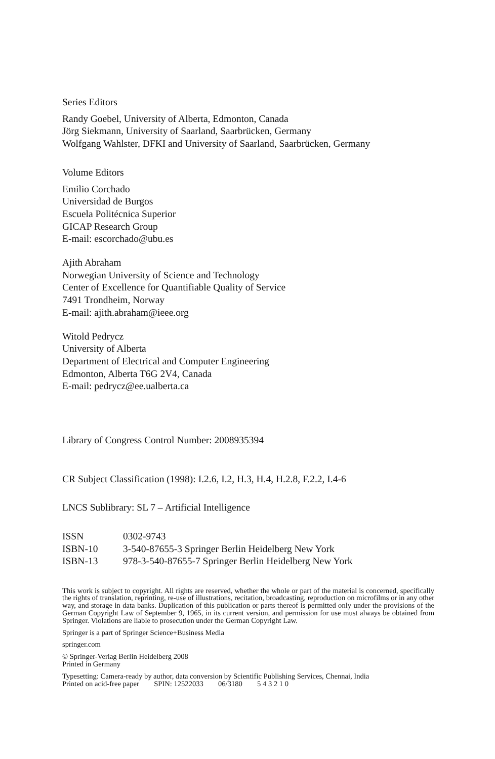Series Editors
Randy Goebel, University of Alberta, Edmonton, Canada
Jörg Siekmann, University of Saarland, Saarbrücken, Germany
Wolfgang Wahlster, DFKI and University of Saarland, Saarbrücken, Germany
Volume Editors
Emilio Corchado
Universidad de Burgos
Escuela Politécnica Superior
GICAP Research Group
E-mail: escorchado@ubu.es
Ajith Abraham
Norwegian University of Science and Technology
Center of Excellence for Quantifiable Quality of Service
7491 Trondheim, Norway
E-mail: ajith.abraham@ieee.org
Witold Pedrycz
University of Alberta
Department of Electrical and Computer Engineering
Edmonton, Alberta T6G 2V4, Canada
E-mail: pedrycz@ee.ualberta.ca
Library of Congress Control Number: 2008935394
CR Subject Classification (1998): I.2.6, I.2, H.3, H.4, H.2.8, F.2.2, I.4-6
LNCS Sublibrary: SL 7 – Artificial Intelligence
| ISSN | 0302-9743 |
| ISBN-10 | 3-540-87655-3 Springer Berlin Heidelberg New York |
| ISBN-13 | 978-3-540-87655-7 Springer Berlin Heidelberg New York |
This work is subject to copyright. All rights are reserved, whether the whole or part of the material is concerned, specifically the rights of translation, reprinting, re-use of illustrations, recitation, broadcasting, reproduction on microfilms or in any other way, and storage in data banks. Duplication of this publication or parts thereof is permitted only under the provisions of the German Copyright Law of September 9, 1965, in its current version, and permission for use must always be obtained from Springer. Violations are liable to prosecution under the German Copyright Law.
Springer is a part of Springer Science+Business Media
springer.com
© Springer-Verlag Berlin Heidelberg 2008
Printed in Germany
Typesetting: Camera-ready by author, data conversion by Scientific Publishing Services, Chennai, India
Printed on acid-free paper SPIN: 12522033 06/3180 5 4 3 2 1 0